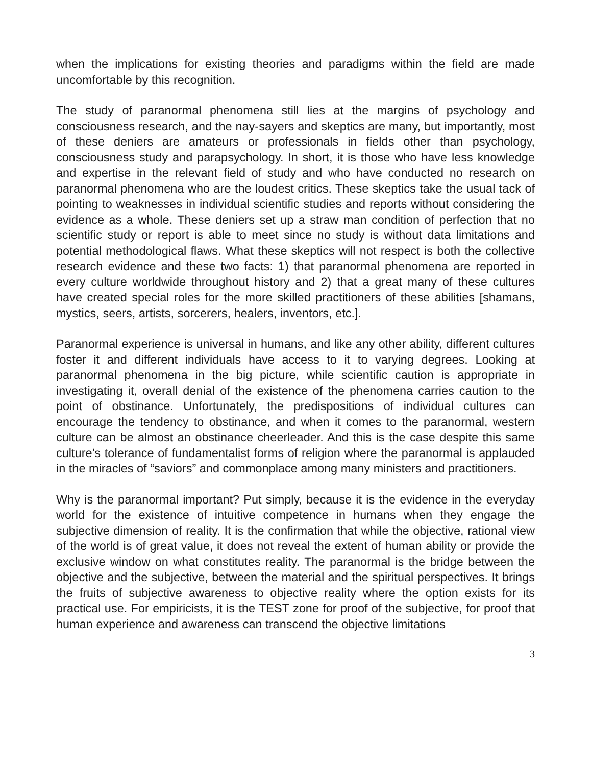when the implications for existing theories and paradigms within the field are made uncomfortable by this recognition.
The study of paranormal phenomena still lies at the margins of psychology and consciousness research, and the nay-sayers and skeptics are many, but importantly, most of these deniers are amateurs or professionals in fields other than psychology, consciousness study and parapsychology. In short, it is those who have less knowledge and expertise in the relevant field of study and who have conducted no research on paranormal phenomena who are the loudest critics. These skeptics take the usual tack of pointing to weaknesses in individual scientific studies and reports without considering the evidence as a whole. These deniers set up a straw man condition of perfection that no scientific study or report is able to meet since no study is without data limitations and potential methodological flaws. What these skeptics will not respect is both the collective research evidence and these two facts: 1) that paranormal phenomena are reported in every culture worldwide throughout history and 2) that a great many of these cultures have created special roles for the more skilled practitioners of these abilities [shamans, mystics, seers, artists, sorcerers, healers, inventors, etc.].
Paranormal experience is universal in humans, and like any other ability, different cultures foster it and different individuals have access to it to varying degrees. Looking at paranormal phenomena in the big picture, while scientific caution is appropriate in investigating it, overall denial of the existence of the phenomena carries caution to the point of obstinance. Unfortunately, the predispositions of individual cultures can encourage the tendency to obstinance, and when it comes to the paranormal, western culture can be almost an obstinance cheerleader. And this is the case despite this same culture’s tolerance of fundamentalist forms of religion where the paranormal is applauded in the miracles of “saviors” and commonplace among many ministers and practitioners.
Why is the paranormal important? Put simply, because it is the evidence in the everyday world for the existence of intuitive competence in humans when they engage the subjective dimension of reality. It is the confirmation that while the objective, rational view of the world is of great value, it does not reveal the extent of human ability or provide the exclusive window on what constitutes reality. The paranormal is the bridge between the objective and the subjective, between the material and the spiritual perspectives. It brings the fruits of subjective awareness to objective reality where the option exists for its practical use. For empiricists, it is the TEST zone for proof of the subjective, for proof that human experience and awareness can transcend the objective limitations
3